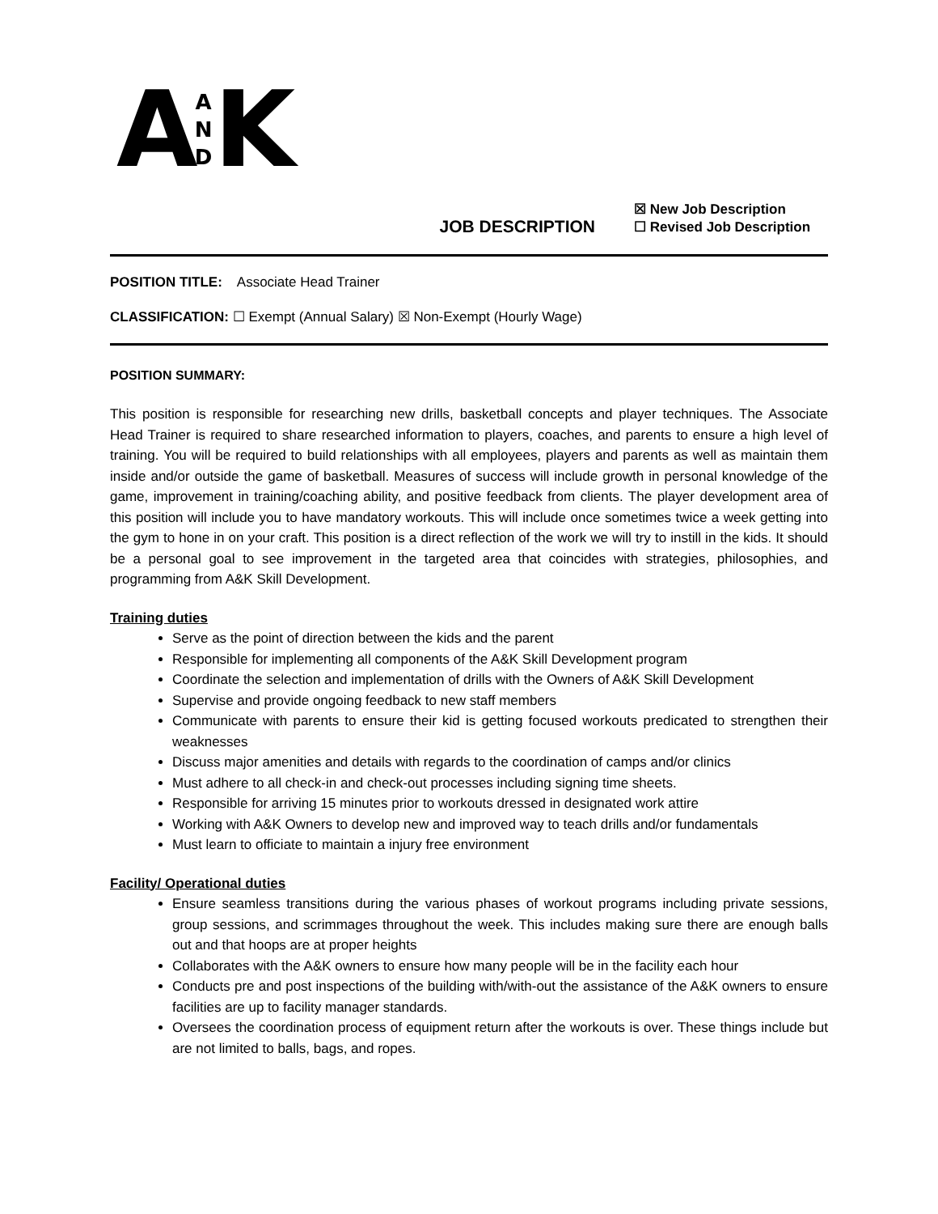A A
N
D K
JOB DESCRIPTION
☒ New Job Description
☐ Revised Job Description
POSITION TITLE: Associate Head Trainer
CLASSIFICATION: ☐ Exempt (Annual Salary) ☒ Non-Exempt (Hourly Wage)
POSITION SUMMARY:
This position is responsible for researching new drills, basketball concepts and player techniques. The Associate Head Trainer is required to share researched information to players, coaches, and parents to ensure a high level of training. You will be required to build relationships with all employees, players and parents as well as maintain them inside and/or outside the game of basketball. Measures of success will include growth in personal knowledge of the game, improvement in training/coaching ability, and positive feedback from clients. The player development area of this position will include you to have mandatory workouts. This will include once sometimes twice a week getting into the gym to hone in on your craft. This position is a direct reflection of the work we will try to instill in the kids. It should be a personal goal to see improvement in the targeted area that coincides with strategies, philosophies, and programming from A&K Skill Development.
Training duties
Serve as the point of direction between the kids and the parent
Responsible for implementing all components of the A&K Skill Development program
Coordinate the selection and implementation of drills with the Owners of A&K Skill Development
Supervise and provide ongoing feedback to new staff members
Communicate with parents to ensure their kid is getting focused workouts predicated to strengthen their weaknesses
Discuss major amenities and details with regards to the coordination of camps and/or clinics
Must adhere to all check-in and check-out processes including signing time sheets.
Responsible for arriving 15 minutes prior to workouts dressed in designated work attire
Working with A&K Owners to develop new and improved way to teach drills and/or fundamentals
Must learn to officiate to maintain a injury free environment
Facility/ Operational duties
Ensure seamless transitions during the various phases of workout programs including private sessions, group sessions, and scrimmages throughout the week. This includes making sure there are enough balls out and that hoops are at proper heights
Collaborates with the A&K owners to ensure how many people will be in the facility each hour
Conducts pre and post inspections of the building with/with-out the assistance of the A&K owners to ensure facilities are up to facility manager standards.
Oversees the coordination process of equipment return after the workouts is over. These things include but are not limited to balls, bags, and ropes.